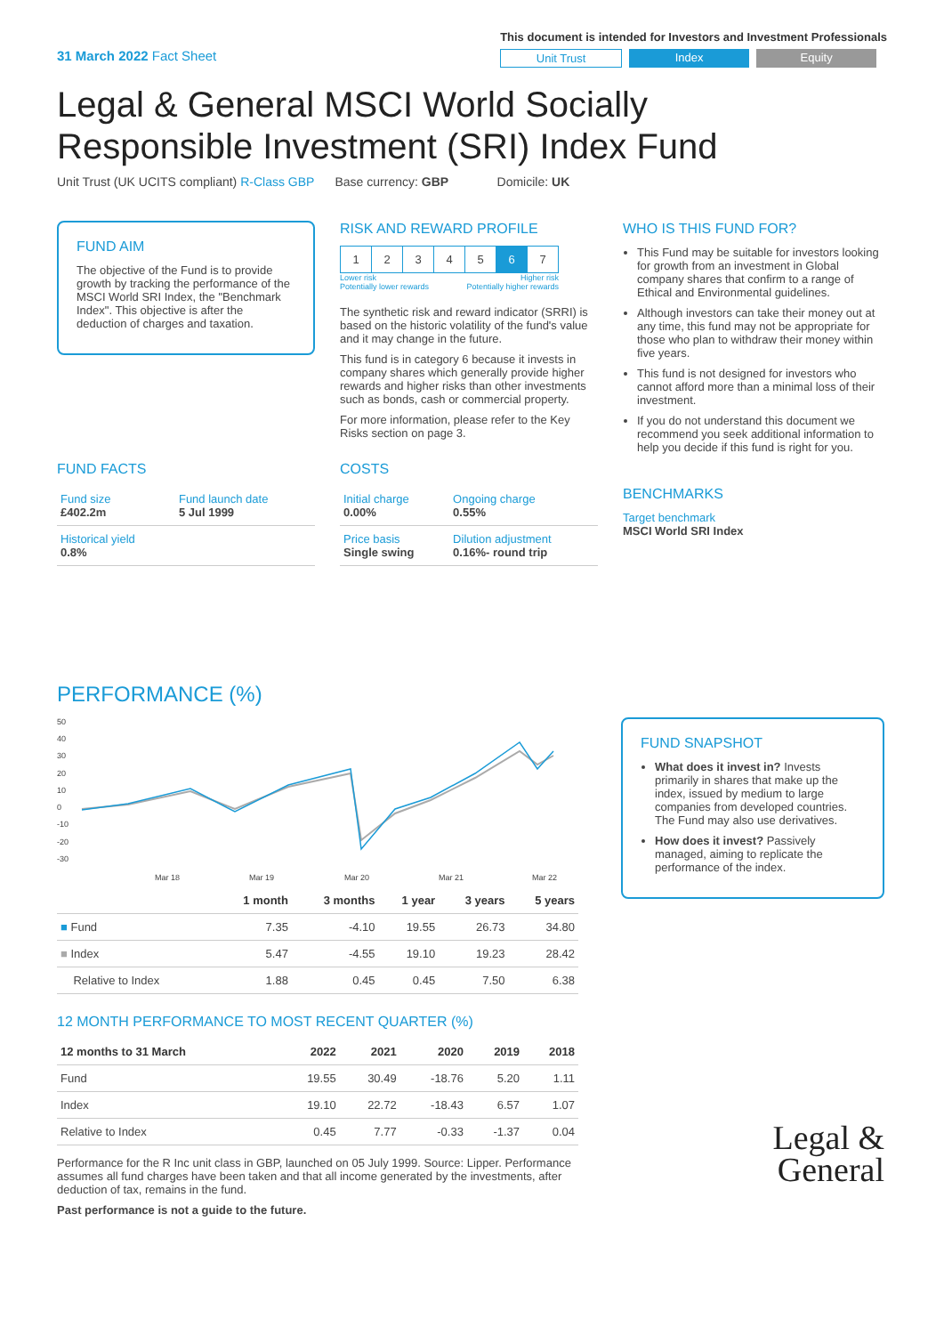31 March 2022 Fact Sheet
This document is intended for Investors and Investment Professionals
Unit Trust Index Equity
Legal & General MSCI World Socially
Responsible Investment (SRI) Index Fund
Unit Trust (UK UCITS compliant) R-Class GBP Base currency: GBP Domicile: UK
FUND AIM
The objective of the Fund is to provide growth by tracking the performance of the MSCI World SRI Index, the "Benchmark Index". This objective is after the deduction of charges and taxation.
RISK AND REWARD PROFILE
| 1 | 2 | 3 | 4 | 5 | 6 | 7 |
Lower risk
Potentially lower rewards Higher risk
Potentially higher rewards
The synthetic risk and reward indicator (SRRI) is based on the historic volatility of the fund's value and it may change in the future.
This fund is in category 6 because it invests in company shares which generally provide higher rewards and higher risks than other investments such as bonds, cash or commercial property.
For more information, please refer to the Key Risks section on page 3.
WHO IS THIS FUND FOR?
This Fund may be suitable for investors looking for growth from an investment in Global company shares that confirm to a range of Ethical and Environmental guidelines.
Although investors can take their money out at any time, this fund may not be appropriate for those who plan to withdraw their money within five years.
This fund is not designed for investors who cannot afford more than a minimal loss of their investment.
If you do not understand this document we recommend you seek additional information to help you decide if this fund is right for you.
FUND FACTS
| Fund size £402.2m | Fund launch date 5 Jul 1999 |
| Historical yield 0.8% | |
COSTS
| Initial charge 0.00% | Ongoing charge 0.55% |
| Price basis Single swing | Dilution adjustment 0.16%- round trip |
BENCHMARKS
Target benchmark
MSCI World SRI Index
PERFORMANCE (%)
50
40
30
20
10
0
-10
-20
-30
Mar 18
Mar 19
Mar 20
Mar 21
Mar 22
| | 1 month | 3 months | 1 year | 3 years | 5 years |
| --- | --- | --- | --- | --- | --- |
| ■ Fund | 7.35 | -4.10 | 19.55 | 26.73 | 34.80 |
| ■ Index | 5.47 | -4.55 | 19.10 | 19.23 | 28.42 |
| Relative to Index | 1.88 | 0.45 | 0.45 | 7.50 | 6.38 |
12 MONTH PERFORMANCE TO MOST RECENT QUARTER (%)
| 12 months to 31 March | 2022 | 2021 | 2020 | 2019 | 2018 |
| --- | --- | --- | --- | --- | --- |
| Fund | 19.55 | 30.49 | -18.76 | 5.20 | 1.11 |
| Index | 19.10 | 22.72 | -18.43 | 6.57 | 1.07 |
| Relative to Index | 0.45 | 7.77 | -0.33 | -1.37 | 0.04 |
Performance for the R Inc unit class in GBP, launched on 05 July 1999. Source: Lipper. Performance assumes all fund charges have been taken and that all income generated by the investments, after deduction of tax, remains in the fund.
Past performance is not a guide to the future.
FUND SNAPSHOT
What does it invest in? Invests primarily in shares that make up the index, issued by medium to large companies from developed countries. The Fund may also use derivatives.
How does it invest? Passively managed, aiming to replicate the performance of the index.
Legal &
General